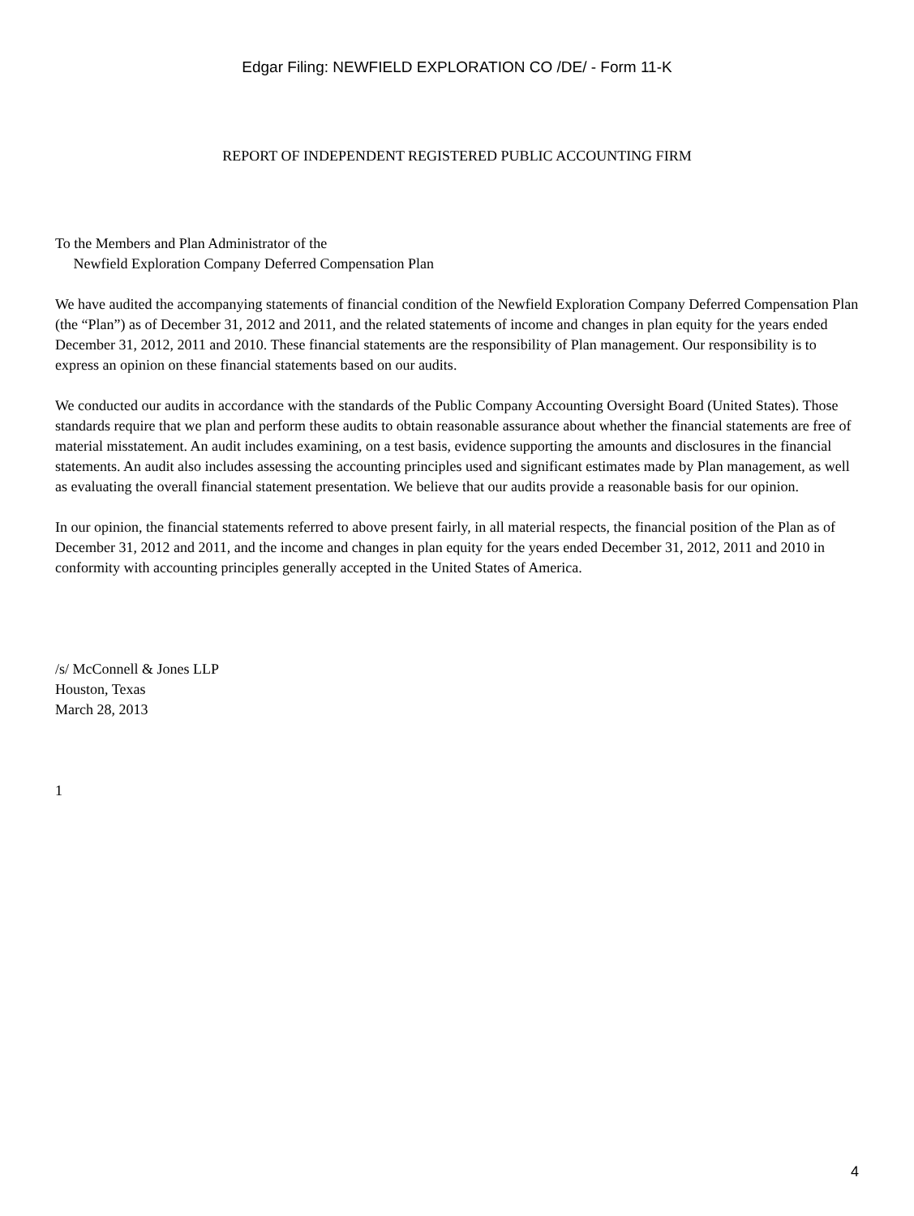Edgar Filing: NEWFIELD EXPLORATION CO /DE/ - Form 11-K
REPORT OF INDEPENDENT REGISTERED PUBLIC ACCOUNTING FIRM
To the Members and Plan Administrator of the
Newfield Exploration Company Deferred Compensation Plan
We have audited the accompanying statements of financial condition of the Newfield Exploration Company Deferred Compensation Plan (the “Plan”) as of December 31, 2012 and 2011, and the related statements of income and changes in plan equity for the years ended December 31, 2012, 2011 and 2010. These financial statements are the responsibility of Plan management. Our responsibility is to express an opinion on these financial statements based on our audits.
We conducted our audits in accordance with the standards of the Public Company Accounting Oversight Board (United States). Those standards require that we plan and perform these audits to obtain reasonable assurance about whether the financial statements are free of material misstatement. An audit includes examining, on a test basis, evidence supporting the amounts and disclosures in the financial statements. An audit also includes assessing the accounting principles used and significant estimates made by Plan management, as well as evaluating the overall financial statement presentation. We believe that our audits provide a reasonable basis for our opinion.
In our opinion, the financial statements referred to above present fairly, in all material respects, the financial position of the Plan as of December 31, 2012 and 2011, and the income and changes in plan equity for the years ended December 31, 2012, 2011 and 2010 in conformity with accounting principles generally accepted in the United States of America.
/s/ McConnell & Jones LLP
Houston, Texas
March 28, 2013
1
4